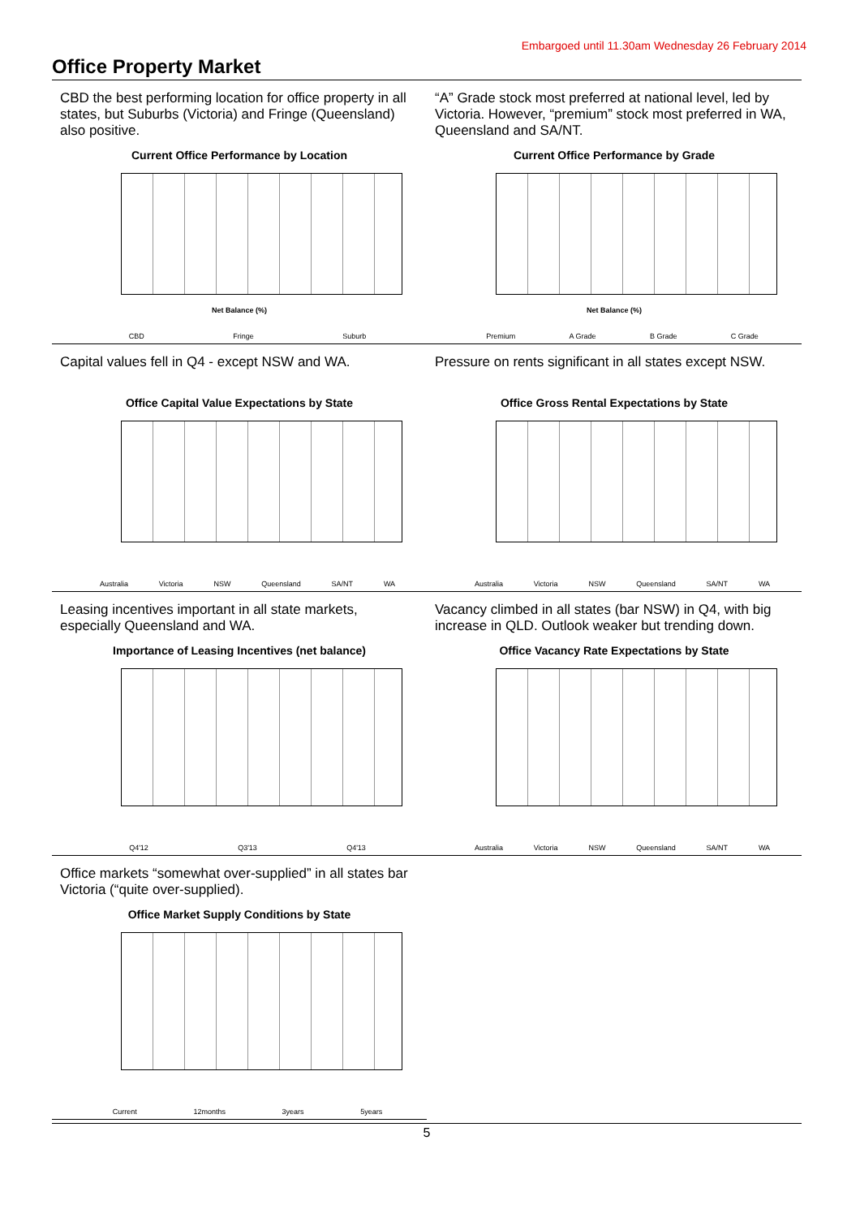Embargoed until 11.30am Wednesday 26 February 2014
Office Property Market
CBD the best performing location for office property in all states, but Suburbs (Victoria) and Fringe (Queensland) also positive.
Current Office Performance by Location
Net Balance (%)
CBD Fringe Suburb
“A” Grade stock most preferred at national level, led by Victoria. However, “premium” stock most preferred in WA, Queensland and SA/NT.
Current Office Performance by Grade
Net Balance (%)
Premium A Grade B Grade C Grade
Capital values fell in Q4 - except NSW and WA.
Office Capital Value Expectations by State
Australia Victoria NSW Queensland SA/NT WA
Pressure on rents significant in all states except NSW.
Office Gross Rental Expectations by State
Australia Victoria NSW Queensland SA/NT WA
Leasing incentives important in all state markets, especially Queensland and WA.
Importance of Leasing Incentives (net balance)
Q4'12 Q3'13 Q4'13
Vacancy climbed in all states (bar NSW) in Q4, with big increase in QLD. Outlook weaker but trending down.
Office Vacancy Rate Expectations by State
Australia Victoria NSW Queensland SA/NT WA
Office markets “somewhat over-supplied” in all states bar Victoria (“quite over-supplied).
Office Market Supply Conditions by State
Current 12months 3years 5years
5